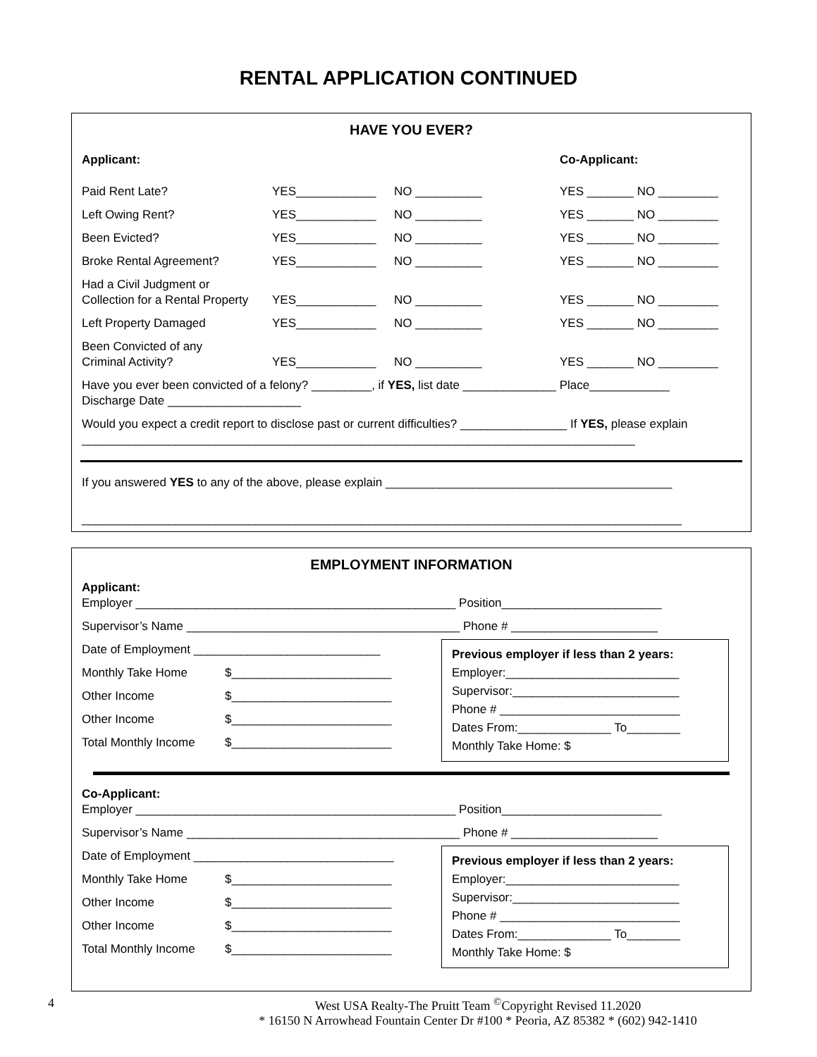RENTAL APPLICATION CONTINUED
HAVE YOU EVER?
Applicant: Co-Applicant:
Paid Rent Late? YES____________ NO __________ YES _______ NO _________
Left Owing Rent? YES____________ NO __________ YES _______ NO _________
Been Evicted? YES____________ NO __________ YES _______ NO _________
Broke Rental Agreement? YES____________ NO __________ YES _______ NO _________
Had a Civil Judgment or
Collection for a Rental Property YES____________ NO __________ YES _______ NO _________
Left Property Damaged YES____________ NO __________ YES _______ NO _________
Been Convicted of any
Criminal Activity? YES____________ NO __________ YES _______ NO _________
Have you ever been convicted of a felony? _________, if YES, list date ______________ Place____________
Discharge Date ____________________
Would you expect a credit report to disclose past or current difficulties? ________________ If YES, please explain ___________________________________________________________________________________
If you answered YES to any of the above, please explain ___________________________________________
__________________________________________________________________________________________
EMPLOYMENT INFORMATION
Applicant:
Employer ________________________________________________ Position________________________
Supervisor’s Name _________________________________________ Phone # ______________________
Date of Employment ____________________________
Monthly Take Home $________________________
Other Income $________________________
Other Income $________________________
Total Monthly Income $________________________
Previous employer if less than 2 years:
Employer:__________________________
Supervisor:_________________________
Phone # ___________________________
Dates From:______________ To________
Monthly Take Home: $
Co-Applicant:
Employer ________________________________________________ Position________________________
Supervisor’s Name _________________________________________ Phone # ______________________
Date of Employment ______________________________
Monthly Take Home $________________________
Other Income $________________________
Other Income $________________________
Total Monthly Income $________________________
Previous employer if less than 2 years:
Employer:__________________________
Supervisor:_________________________
Phone # ___________________________
Dates From:______________ To________
Monthly Take Home: $
4 West USA Realty-The Pruitt Team <sup>©</sup>Copyright Revised 11.2020
* 16150 N Arrowhead Fountain Center Dr #100 * Peoria, AZ 85382 * (602) 942-1410